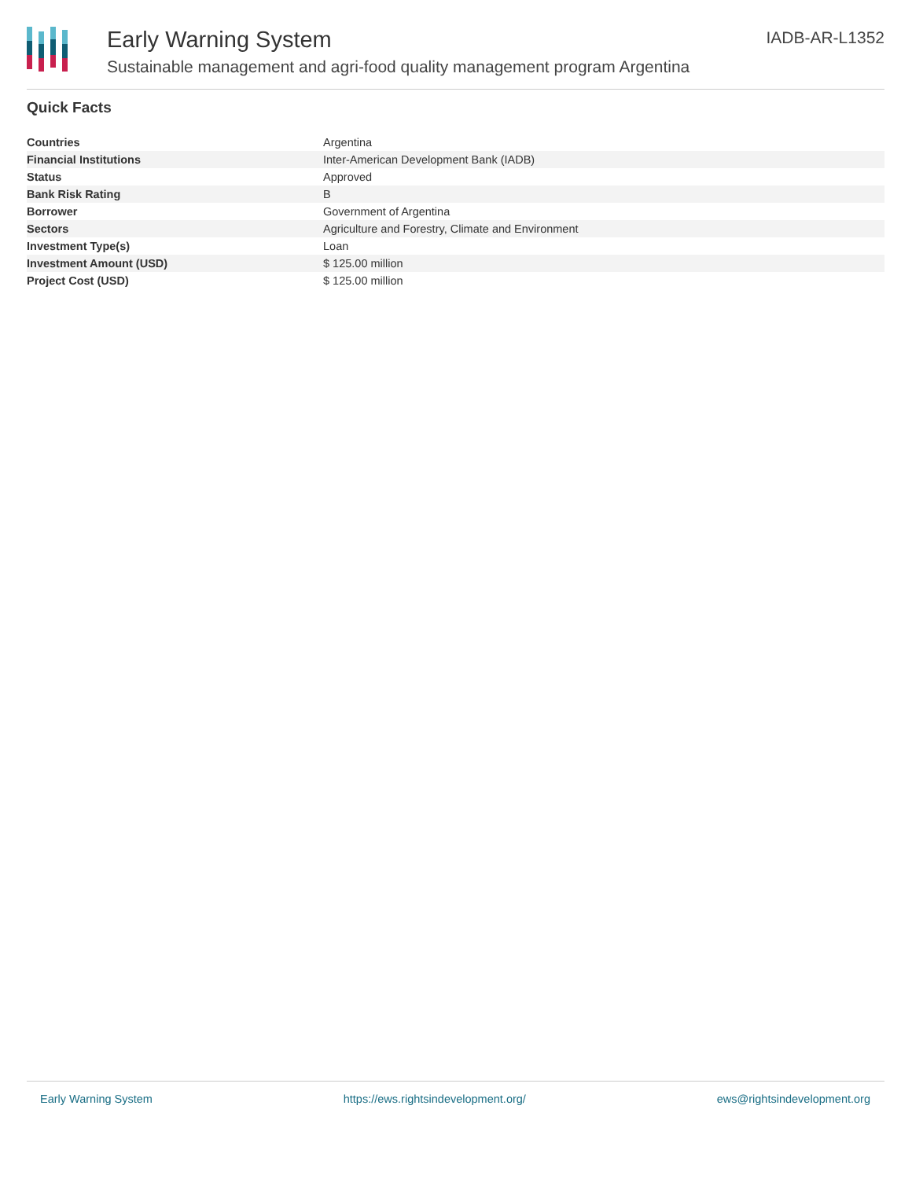Early Warning System
Sustainable management and agri-food quality management program Argentina
IADB-AR-L1352
Quick Facts
| Countries | Argentina |
| Financial Institutions | Inter-American Development Bank (IADB) |
| Status | Approved |
| Bank Risk Rating | B |
| Borrower | Government of Argentina |
| Sectors | Agriculture and Forestry, Climate and Environment |
| Investment Type(s) | Loan |
| Investment Amount (USD) | $ 125.00 million |
| Project Cost (USD) | $ 125.00 million |
Early Warning System https://ews.rightsindevelopment.org/ ews@rightsindevelopment.org